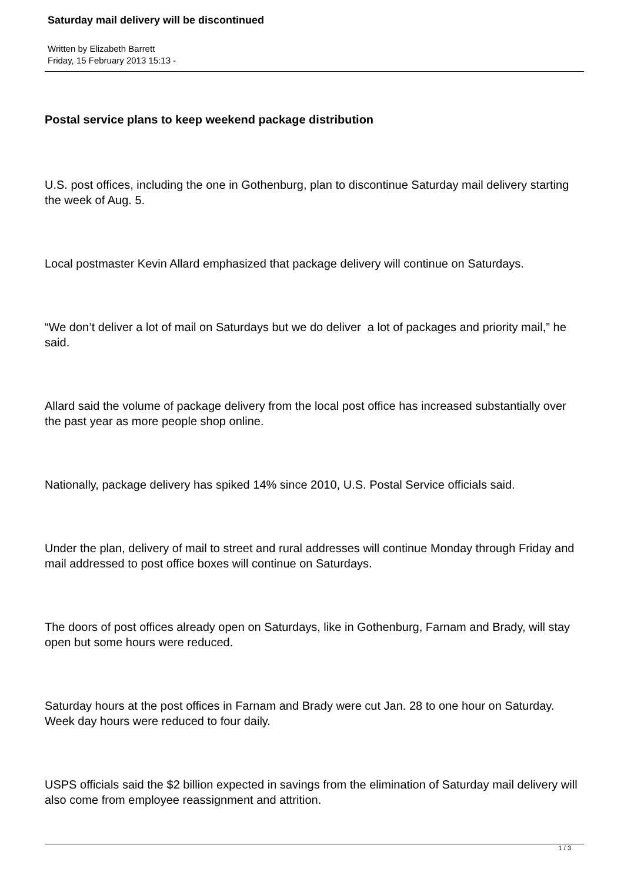Saturday mail delivery will be discontinued
Written by Elizabeth Barrett
Friday, 15 February 2013 15:13 -
Postal service plans to keep weekend package distribution
U.S. post offices, including the one in Gothenburg, plan to discontinue Saturday mail delivery starting the week of Aug. 5.
Local postmaster Kevin Allard emphasized that package delivery will continue on Saturdays.
“We don’t deliver a lot of mail on Saturdays but we do deliver a lot of packages and priority mail,” he said.
Allard said the volume of package delivery from the local post office has increased substantially over the past year as more people shop online.
Nationally, package delivery has spiked 14% since 2010, U.S. Postal Service officials said.
Under the plan, delivery of mail to street and rural addresses will continue Monday through Friday and mail addressed to post office boxes will continue on Saturdays.
The doors of post offices already open on Saturdays, like in Gothenburg, Farnam and Brady, will stay open but some hours were reduced.
Saturday hours at the post offices in Farnam and Brady were cut Jan. 28 to one hour on Saturday. Week day hours were reduced to four daily.
USPS officials said the $2 billion expected in savings from the elimination of Saturday mail delivery will also come from employee reassignment and attrition.
1 / 3